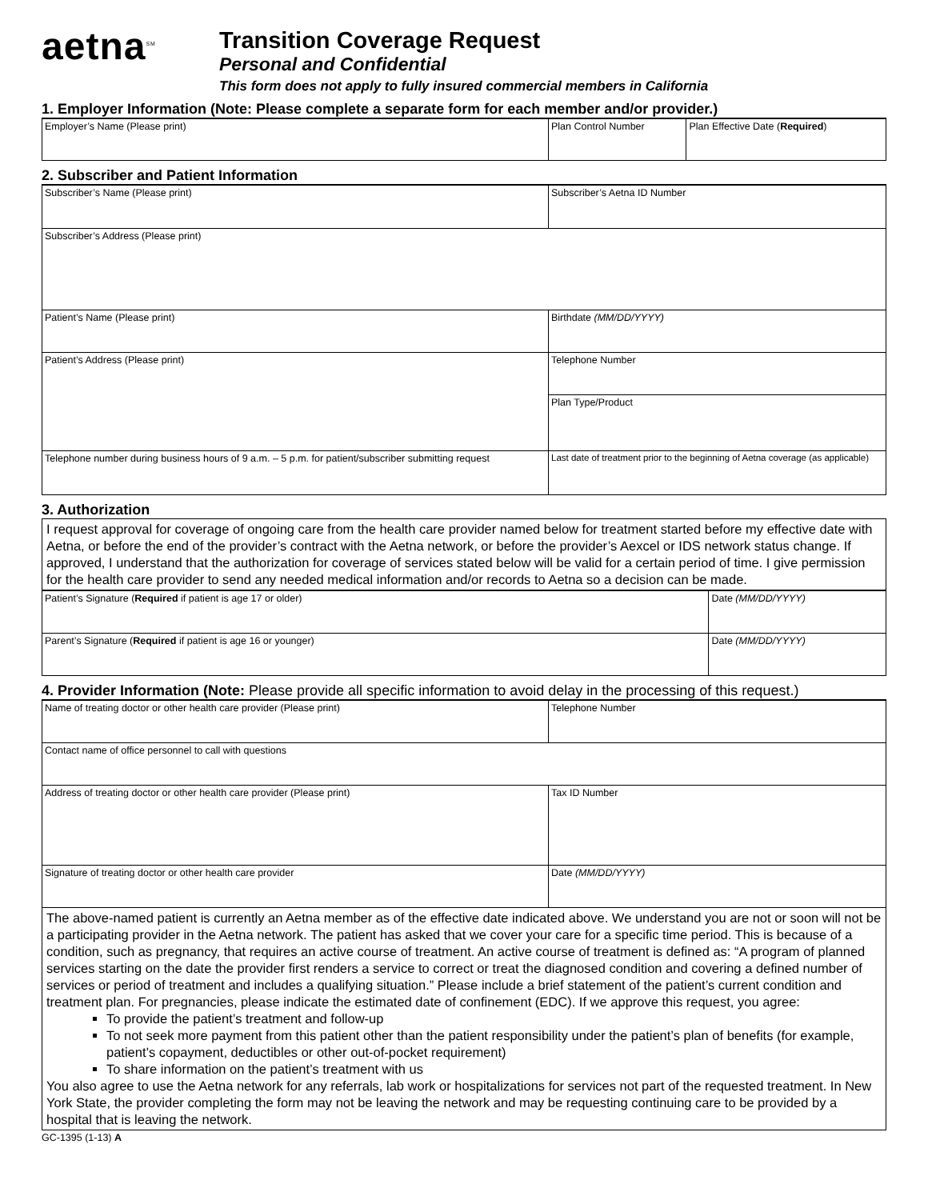aetna<sup>SM</sup>
Transition Coverage Request
Personal and Confidential
This form does not apply to fully insured commercial members in California
1. Employer Information (Note: Please complete a separate form for each member and/or provider.)
| Employer’s Name (Please print) | Plan Control Number | Plan Effective Date ( Required ) |
2. Subscriber and Patient Information
| Subscriber’s Name (Please print) | Subscriber’s Aetna ID Number |
| Subscriber’s Address (Please print) | |
| Patient’s Name (Please print) | Birthdate (MM/DD/YYYY) |
| Patient’s Address (Please print) | Telephone Number |
| | Plan Type/Product |
| Telephone number during business hours of 9 a.m. – 5 p.m. for patient/subscriber submitting request | Last date of treatment prior to the beginning of Aetna coverage (as applicable) |
3. Authorization
I request approval for coverage of ongoing care from the health care provider named below for treatment started before my effective date with Aetna, or before the end of the provider’s contract with the Aetna network, or before the provider’s Aexcel or IDS network status change. If approved, I understand that the authorization for coverage of services stated below will be valid for a certain period of time. I give permission for the health care provider to send any needed medical information and/or records to Aetna so a decision can be made.
| Patient’s Signature ( Required if patient is age 17 or older) | Date (MM/DD/YYYY) |
| Parent’s Signature ( Required if patient is age 16 or younger) | Date (MM/DD/YYYY) |
4. Provider Information (Note: Please provide all specific information to avoid delay in the processing of this request.)
| Name of treating doctor or other health care provider (Please print) | Telephone Number |
| Contact name of office personnel to call with questions | |
| Address of treating doctor or other health care provider (Please print) | Tax ID Number |
| Signature of treating doctor or other health care provider | Date (MM/DD/YYYY) |
The above-named patient is currently an Aetna member as of the effective date indicated above. We understand you are not or soon will not be a participating provider in the Aetna network. The patient has asked that we cover your care for a specific time period. This is because of a condition, such as pregnancy, that requires an active course of treatment. An active course of treatment is defined as: “A program of planned services starting on the date the provider first renders a service to correct or treat the diagnosed condition and covering a defined number of services or period of treatment and includes a qualifying situation.” Please include a brief statement of the patient’s current condition and treatment plan. For pregnancies, please indicate the estimated date of confinement (EDC). If we approve this request, you agree:
To provide the patient’s treatment and follow-up
To not seek more payment from this patient other than the patient responsibility under the patient’s plan of benefits (for example, patient’s copayment, deductibles or other out-of-pocket requirement)
To share information on the patient’s treatment with us
You also agree to use the Aetna network for any referrals, lab work or hospitalizations for services not part of the requested treatment. In New York State, the provider completing the form may not be leaving the network and may be requesting continuing care to be provided by a hospital that is leaving the network.
GC-1395 (1-13) A